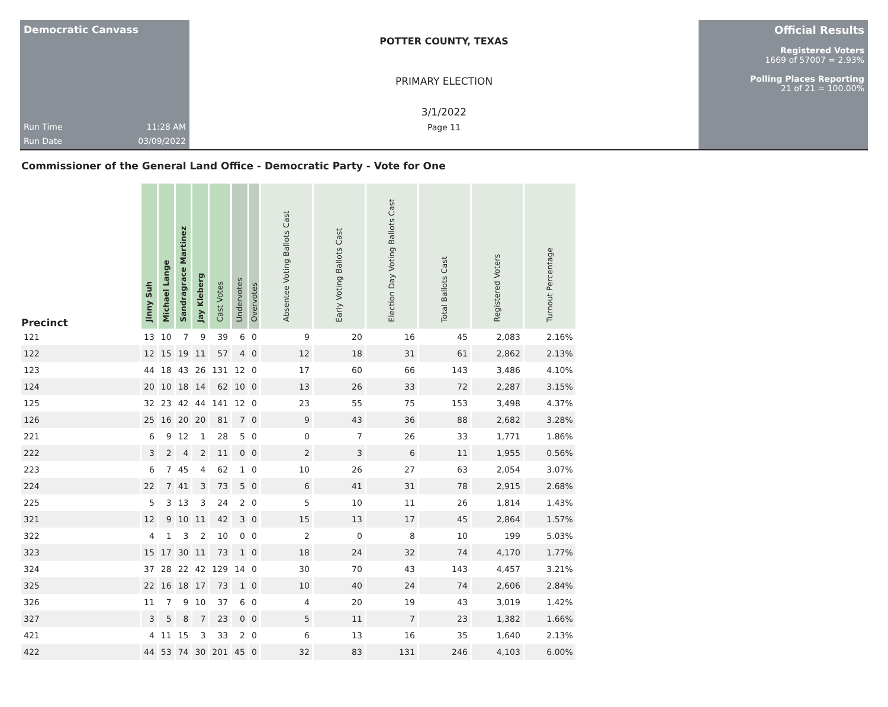Democratic Canvass
Run Time 11:28 AM
Run Date 03/09/2022
POTTER COUNTY, TEXAS
PRIMARY ELECTION
3/1/2022
Page 11
Official Results
Registered Voters
1669 of 57007 = 2.93%
Polling Places Reporting
21 of 21 = 100.00%
Commissioner of the General Land Office - Democratic Party - Vote for One
| Precinct | Jinny Suh | Michael Lange | Sandragrace Martinez | Jay Kleberg | Cast Votes | Undervotes | Overvotes | Absentee Voting Ballots Cast | Early Voting Ballots Cast | Election Day Voting Ballots Cast | Total Ballots Cast | Registered Voters | Turnout Percentage |
| --- | --- | --- | --- | --- | --- | --- | --- | --- | --- | --- | --- | --- | --- |
| 121 | 13 | 10 | 7 | 9 | 39 | 6 | 0 | 9 | 20 | 16 | 45 | 2,083 | 2.16% |
| 122 | 12 | 15 | 19 | 11 | 57 | 4 | 0 | 12 | 18 | 31 | 61 | 2,862 | 2.13% |
| 123 | 44 | 18 | 43 | 26 | 131 | 12 | 0 | 17 | 60 | 66 | 143 | 3,486 | 4.10% |
| 124 | 20 | 10 | 18 | 14 | 62 | 10 | 0 | 13 | 26 | 33 | 72 | 2,287 | 3.15% |
| 125 | 32 | 23 | 42 | 44 | 141 | 12 | 0 | 23 | 55 | 75 | 153 | 3,498 | 4.37% |
| 126 | 25 | 16 | 20 | 20 | 81 | 7 | 0 | 9 | 43 | 36 | 88 | 2,682 | 3.28% |
| 221 | 6 | 9 | 12 | 1 | 28 | 5 | 0 | 0 | 7 | 26 | 33 | 1,771 | 1.86% |
| 222 | 3 | 2 | 4 | 2 | 11 | 0 | 0 | 2 | 3 | 6 | 11 | 1,955 | 0.56% |
| 223 | 6 | 7 | 45 | 4 | 62 | 1 | 0 | 10 | 26 | 27 | 63 | 2,054 | 3.07% |
| 224 | 22 | 7 | 41 | 3 | 73 | 5 | 0 | 6 | 41 | 31 | 78 | 2,915 | 2.68% |
| 225 | 5 | 3 | 13 | 3 | 24 | 2 | 0 | 5 | 10 | 11 | 26 | 1,814 | 1.43% |
| 321 | 12 | 9 | 10 | 11 | 42 | 3 | 0 | 15 | 13 | 17 | 45 | 2,864 | 1.57% |
| 322 | 4 | 1 | 3 | 2 | 10 | 0 | 0 | 2 | 0 | 8 | 10 | 199 | 5.03% |
| 323 | 15 | 17 | 30 | 11 | 73 | 1 | 0 | 18 | 24 | 32 | 74 | 4,170 | 1.77% |
| 324 | 37 | 28 | 22 | 42 | 129 | 14 | 0 | 30 | 70 | 43 | 143 | 4,457 | 3.21% |
| 325 | 22 | 16 | 18 | 17 | 73 | 1 | 0 | 10 | 40 | 24 | 74 | 2,606 | 2.84% |
| 326 | 11 | 7 | 9 | 10 | 37 | 6 | 0 | 4 | 20 | 19 | 43 | 3,019 | 1.42% |
| 327 | 3 | 5 | 8 | 7 | 23 | 0 | 0 | 5 | 11 | 7 | 23 | 1,382 | 1.66% |
| 421 | 4 | 11 | 15 | 3 | 33 | 2 | 0 | 6 | 13 | 16 | 35 | 1,640 | 2.13% |
| 422 | 44 | 53 | 74 | 30 | 201 | 45 | 0 | 32 | 83 | 131 | 246 | 4,103 | 6.00% |